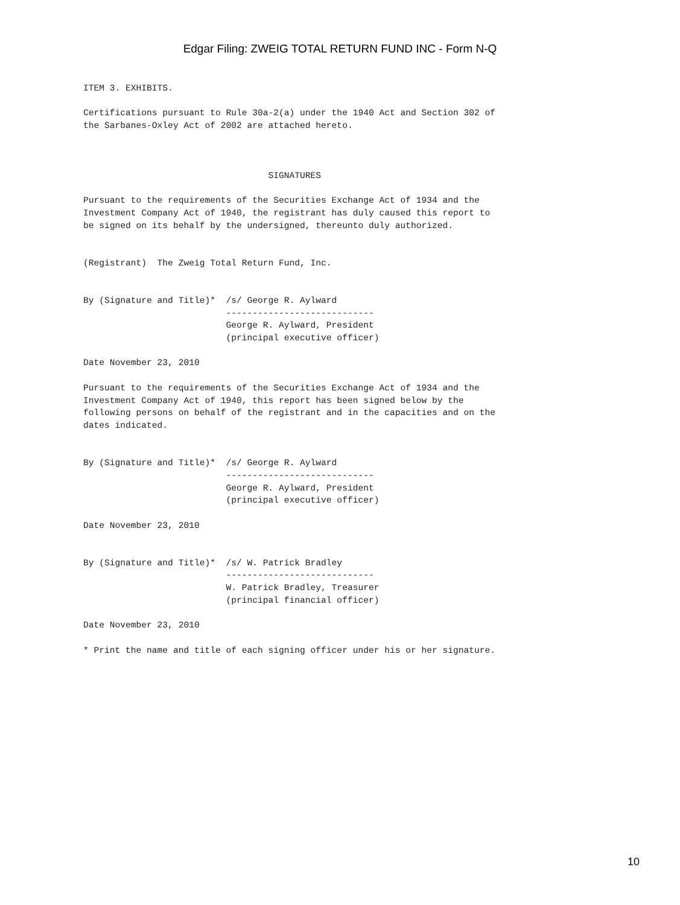Edgar Filing: ZWEIG TOTAL RETURN FUND INC - Form N-Q
ITEM 3. EXHIBITS.

Certifications pursuant to Rule 30a-2(a) under the 1940 Act and Section 302 of
the Sarbanes-Oxley Act of 2002 are attached hereto.



                                   SIGNATURES

Pursuant to the requirements of the Securities Exchange Act of 1934 and the
Investment Company Act of 1940, the registrant has duly caused this report to
be signed on its behalf by the undersigned, thereunto duly authorized.


(Registrant)  The Zweig Total Return Fund, Inc.


By (Signature and Title)*  /s/ George R. Aylward
                           ----------------------------
                           George R. Aylward, President
                           (principal executive officer)

Date November 23, 2010

Pursuant to the requirements of the Securities Exchange Act of 1934 and the
Investment Company Act of 1940, this report has been signed below by the
following persons on behalf of the registrant and in the capacities and on the
dates indicated.


By (Signature and Title)*  /s/ George R. Aylward
                           ----------------------------
                           George R. Aylward, President
                           (principal executive officer)

Date November 23, 2010


By (Signature and Title)*  /s/ W. Patrick Bradley
                           ----------------------------
                           W. Patrick Bradley, Treasurer
                           (principal financial officer)

Date November 23, 2010

* Print the name and title of each signing officer under his or her signature.
10